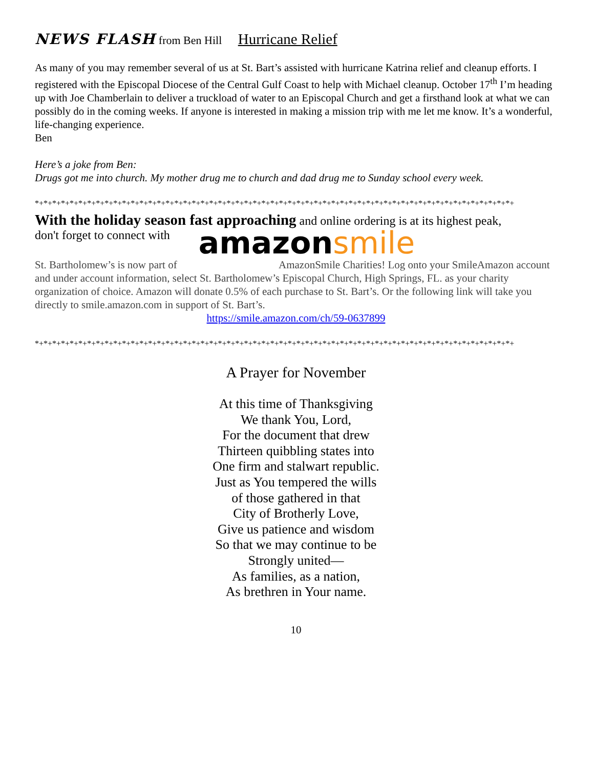NEWS FLASH from Ben Hill Hurricane Relief
As many of you may remember several of us at St. Bart’s assisted with hurricane Katrina relief and cleanup efforts. I registered with the Episcopal Diocese of the Central Gulf Coast to help with Michael cleanup. October 17<sup>th</sup> I’m heading up with Joe Chamberlain to deliver a truckload of water to an Episcopal Church and get a firsthand look at what we can possibly do in the coming weeks. If anyone is interested in making a mission trip with me let me know. It’s a wonderful, life-changing experience.
Ben
Here’s a joke from Ben:
Drugs got me into church. My mother drug me to church and dad drug me to Sunday school every week.
*+*+*+*+*+*+*+*+*+*+*+*+*+*+*+*+*+*+*+*+*+*+*+*+*+*+*+*+*+*+*+*+*+*+*+*+*+*+*+*+*+*+*+*+*+*+*+*+*+*+*+*+*+*+*+
With the holiday season fast approaching and online ordering is at its highest peak,
don't forget to connect with amazonsmile
St. Bartholomew’s is now part of AmazonSmile Charities! Log onto your SmileAmazon account and under account information, select St. Bartholomew’s Episcopal Church, High Springs, FL. as your charity organization of choice. Amazon will donate 0.5% of each purchase to St. Bart’s. Or the following link will take you directly to smile.amazon.com in support of St. Bart’s.
https://smile.amazon.com/ch/59-0637899
*+*+*+*+*+*+*+*+*+*+*+*+*+*+*+*+*+*+*+*+*+*+*+*+*+*+*+*+*+*+*+*+*+*+*+*+*+*+*+*+*+*+*+*+*+*+*+*+*+*+*+*+*+*+*+
A Prayer for November
At this time of Thanksgiving
We thank You, Lord,
For the document that drew
Thirteen quibbling states into
One firm and stalwart republic.
Just as You tempered the wills
of those gathered in that
City of Brotherly Love,
Give us patience and wisdom
So that we may continue to be
Strongly united—
As families, as a nation,
As brethren in Your name.
10